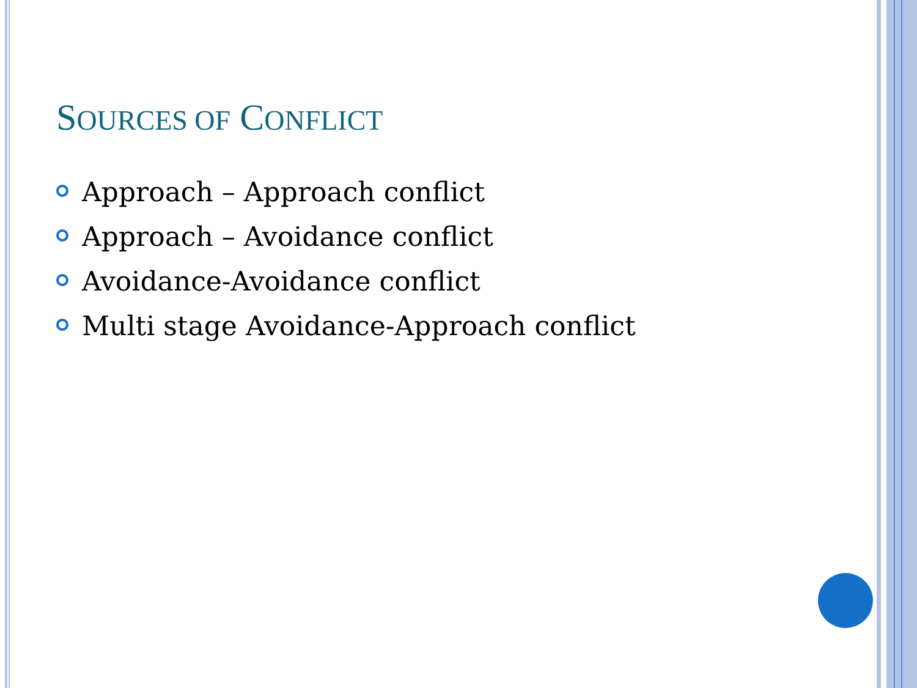SOURCES OF CONFLICT
Approach – Approach conflict
Approach – Avoidance conflict
Avoidance-Avoidance conflict
Multi stage Avoidance-Approach conflict